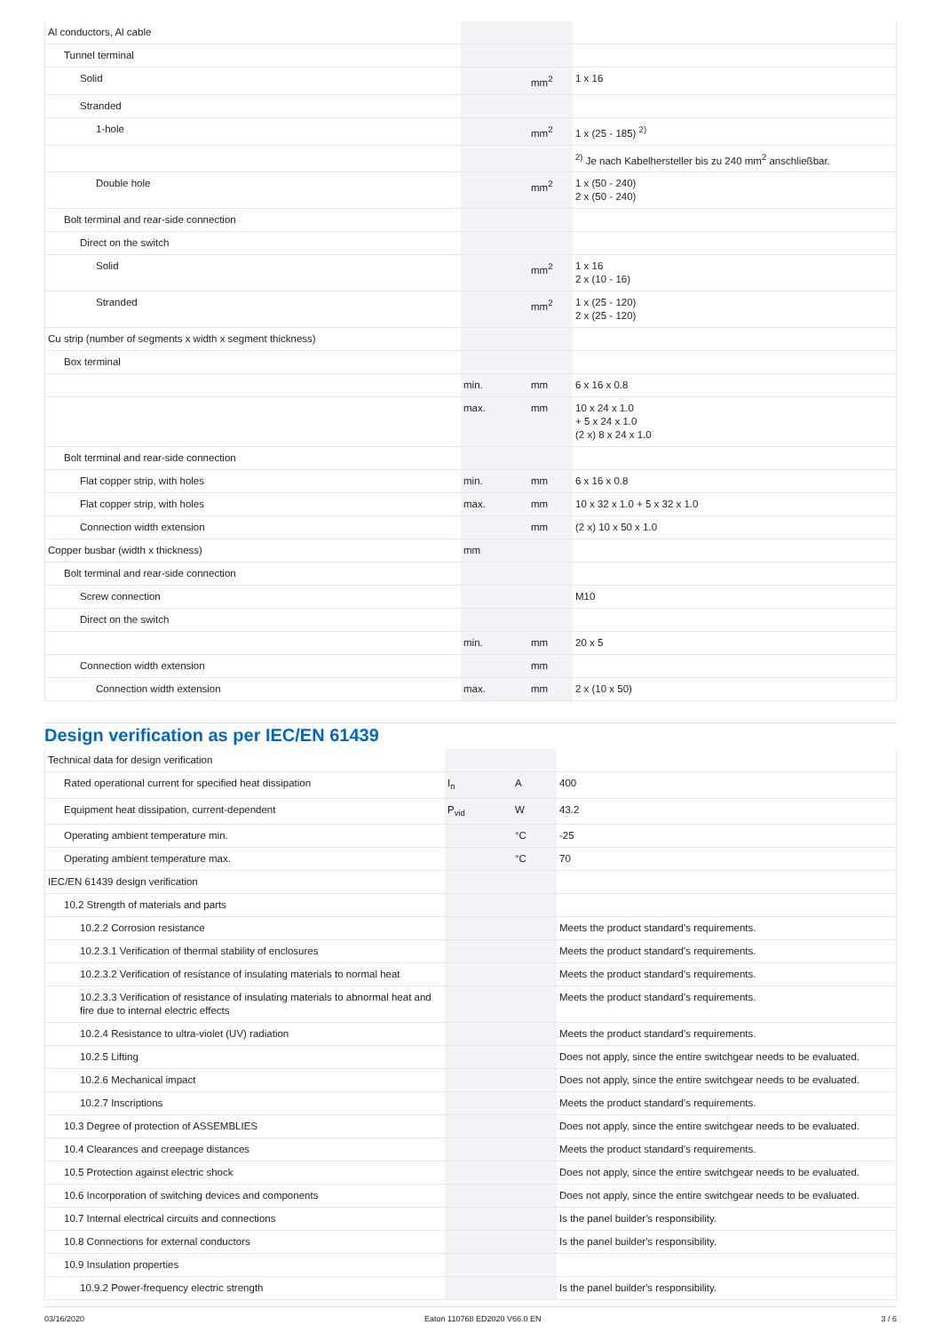| Al conductors, Al cable | | | |
| Tunnel terminal | | | |
| Solid | | mm<sup>2</sup> | 1 x 16 |
| Stranded | | | |
| 1-hole | | mm<sup>2</sup> | 1 x (25 - 185) <sup>2)</sup> |
| | | | <sup>2)</sup> Je nach Kabelhersteller bis zu 240 mm<sup>2</sup> anschließbar. |
| Double hole | | mm<sup>2</sup> | 1 x (50 - 240) 2 x (50 - 240) |
| Bolt terminal and rear-side connection | | | |
| Direct on the switch | | | |
| Solid | | mm<sup>2</sup> | 1 x 16 2 x (10 - 16) |
| Stranded | | mm<sup>2</sup> | 1 x (25 - 120) 2 x (25 - 120) |
| Cu strip (number of segments x width x segment thickness) | | | |
| Box terminal | | | |
| | min. | mm | 6 x 16 x 0.8 |
| | max. | mm | 10 x 24 x 1.0 + 5 x 24 x 1.0 (2 x) 8 x 24 x 1.0 |
| Bolt terminal and rear-side connection | | | |
| Flat copper strip, with holes | min. | mm | 6 x 16 x 0.8 |
| Flat copper strip, with holes | max. | mm | 10 x 32 x 1.0 + 5 x 32 x 1.0 |
| Connection width extension | | mm | (2 x) 10 x 50 x 1.0 |
| Copper busbar (width x thickness) | mm | | |
| Bolt terminal and rear-side connection | | | |
| Screw connection | | | M10 |
| Direct on the switch | | | |
| | min. | mm | 20 x 5 |
| Connection width extension | | mm | |
| Connection width extension | max. | mm | 2 x (10 x 50) |
Design verification as per IEC/EN 61439
| Technical data for design verification | | | |
| Rated operational current for specified heat dissipation | I<sub>n</sub> | A | 400 |
| Equipment heat dissipation, current-dependent | P<sub>vid</sub> | W | 43.2 |
| Operating ambient temperature min. | | °C | -25 |
| Operating ambient temperature max. | | °C | 70 |
| IEC/EN 61439 design verification | | | |
| 10.2 Strength of materials and parts | | | |
| 10.2.2 Corrosion resistance | | | Meets the product standard's requirements. |
| 10.2.3.1 Verification of thermal stability of enclosures | | | Meets the product standard's requirements. |
| 10.2.3.2 Verification of resistance of insulating materials to normal heat | | | Meets the product standard's requirements. |
| 10.2.3.3 Verification of resistance of insulating materials to abnormal heat and fire due to internal electric effects | | | Meets the product standard's requirements. |
| 10.2.4 Resistance to ultra-violet (UV) radiation | | | Meets the product standard's requirements. |
| 10.2.5 Lifting | | | Does not apply, since the entire switchgear needs to be evaluated. |
| 10.2.6 Mechanical impact | | | Does not apply, since the entire switchgear needs to be evaluated. |
| 10.2.7 Inscriptions | | | Meets the product standard's requirements. |
| 10.3 Degree of protection of ASSEMBLIES | | | Does not apply, since the entire switchgear needs to be evaluated. |
| 10.4 Clearances and creepage distances | | | Meets the product standard's requirements. |
| 10.5 Protection against electric shock | | | Does not apply, since the entire switchgear needs to be evaluated. |
| 10.6 Incorporation of switching devices and components | | | Does not apply, since the entire switchgear needs to be evaluated. |
| 10.7 Internal electrical circuits and connections | | | Is the panel builder's responsibility. |
| 10.8 Connections for external conductors | | | Is the panel builder's responsibility. |
| 10.9 Insulation properties | | | |
| 10.9.2 Power-frequency electric strength | | | Is the panel builder's responsibility. |
03/16/2020 Eaton 110768 ED2020 V66.0 EN 3 / 6